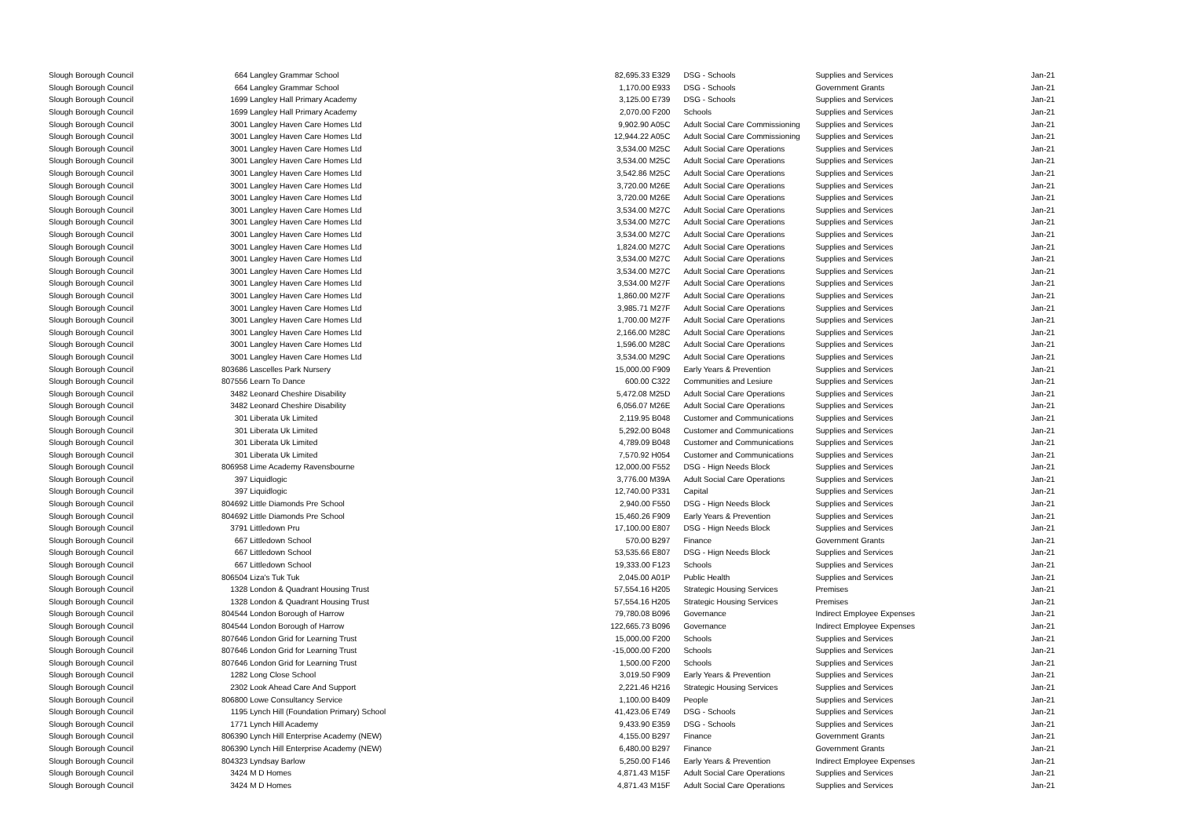| Slough Borough Council | 664 | Langley Grammar School | 82,695.33 E329 | | DSG - Schools | Supplies and Services | Jan-21 |
| Slough Borough Council | 664 | Langley Grammar School | 1,170.00 E933 | | DSG - Schools | Government Grants | Jan-21 |
| Slough Borough Council | 1699 | Langley Hall Primary Academy | 3,125.00 E739 | | DSG - Schools | Supplies and Services | Jan-21 |
| Slough Borough Council | 1699 | Langley Hall Primary Academy | 2,070.00 F200 | | Schools | Supplies and Services | Jan-21 |
| Slough Borough Council | 3001 | Langley Haven Care Homes Ltd | 9,902.90 A05C | | Adult Social Care Commissioning | Supplies and Services | Jan-21 |
| Slough Borough Council | 3001 | Langley Haven Care Homes Ltd | 12,944.22 A05C | | Adult Social Care Commissioning | Supplies and Services | Jan-21 |
| Slough Borough Council | 3001 | Langley Haven Care Homes Ltd | 3,534.00 M25C | | Adult Social Care Operations | Supplies and Services | Jan-21 |
| Slough Borough Council | 3001 | Langley Haven Care Homes Ltd | 3,534.00 M25C | | Adult Social Care Operations | Supplies and Services | Jan-21 |
| Slough Borough Council | 3001 | Langley Haven Care Homes Ltd | 3,542.86 M25C | | Adult Social Care Operations | Supplies and Services | Jan-21 |
| Slough Borough Council | 3001 | Langley Haven Care Homes Ltd | 3,720.00 M26E | | Adult Social Care Operations | Supplies and Services | Jan-21 |
| Slough Borough Council | 3001 | Langley Haven Care Homes Ltd | 3,720.00 M26E | | Adult Social Care Operations | Supplies and Services | Jan-21 |
| Slough Borough Council | 3001 | Langley Haven Care Homes Ltd | 3,534.00 M27C | | Adult Social Care Operations | Supplies and Services | Jan-21 |
| Slough Borough Council | 3001 | Langley Haven Care Homes Ltd | 3,534.00 M27C | | Adult Social Care Operations | Supplies and Services | Jan-21 |
| Slough Borough Council | 3001 | Langley Haven Care Homes Ltd | 3,534.00 M27C | | Adult Social Care Operations | Supplies and Services | Jan-21 |
| Slough Borough Council | 3001 | Langley Haven Care Homes Ltd | 1,824.00 M27C | | Adult Social Care Operations | Supplies and Services | Jan-21 |
| Slough Borough Council | 3001 | Langley Haven Care Homes Ltd | 3,534.00 M27C | | Adult Social Care Operations | Supplies and Services | Jan-21 |
| Slough Borough Council | 3001 | Langley Haven Care Homes Ltd | 3,534.00 M27C | | Adult Social Care Operations | Supplies and Services | Jan-21 |
| Slough Borough Council | 3001 | Langley Haven Care Homes Ltd | 3,534.00 M27F | | Adult Social Care Operations | Supplies and Services | Jan-21 |
| Slough Borough Council | 3001 | Langley Haven Care Homes Ltd | 1,860.00 M27F | | Adult Social Care Operations | Supplies and Services | Jan-21 |
| Slough Borough Council | 3001 | Langley Haven Care Homes Ltd | 3,985.71 M27F | | Adult Social Care Operations | Supplies and Services | Jan-21 |
| Slough Borough Council | 3001 | Langley Haven Care Homes Ltd | 1,700.00 M27F | | Adult Social Care Operations | Supplies and Services | Jan-21 |
| Slough Borough Council | 3001 | Langley Haven Care Homes Ltd | 2,166.00 M28C | | Adult Social Care Operations | Supplies and Services | Jan-21 |
| Slough Borough Council | 3001 | Langley Haven Care Homes Ltd | 1,596.00 M28C | | Adult Social Care Operations | Supplies and Services | Jan-21 |
| Slough Borough Council | 3001 | Langley Haven Care Homes Ltd | 3,534.00 M29C | | Adult Social Care Operations | Supplies and Services | Jan-21 |
| Slough Borough Council | 803686 | Lascelles Park Nursery | 15,000.00 F909 | | Early Years & Prevention | Supplies and Services | Jan-21 |
| Slough Borough Council | 807556 | Learn To Dance | 600.00 C322 | | Communities and Lesiure | Supplies and Services | Jan-21 |
| Slough Borough Council | 3482 | Leonard Cheshire Disability | 5,472.08 M25D | | Adult Social Care Operations | Supplies and Services | Jan-21 |
| Slough Borough Council | 3482 | Leonard Cheshire Disability | 6,056.07 M26E | | Adult Social Care Operations | Supplies and Services | Jan-21 |
| Slough Borough Council | 301 | Liberata Uk Limited | 2,119.95 B048 | | Customer and Communications | Supplies and Services | Jan-21 |
| Slough Borough Council | 301 | Liberata Uk Limited | 5,292.00 B048 | | Customer and Communications | Supplies and Services | Jan-21 |
| Slough Borough Council | 301 | Liberata Uk Limited | 4,789.09 B048 | | Customer and Communications | Supplies and Services | Jan-21 |
| Slough Borough Council | 301 | Liberata Uk Limited | 7,570.92 H054 | | Customer and Communications | Supplies and Services | Jan-21 |
| Slough Borough Council | 806958 | Lime Academy Ravensbourne | 12,000.00 F552 | | DSG - Hign Needs Block | Supplies and Services | Jan-21 |
| Slough Borough Council | 397 | Liquidlogic | 3,776.00 M39A | | Adult Social Care Operations | Supplies and Services | Jan-21 |
| Slough Borough Council | 397 | Liquidlogic | 12,740.00 P331 | | Capital | Supplies and Services | Jan-21 |
| Slough Borough Council | 804692 | Little Diamonds Pre School | 2,940.00 F550 | | DSG - Hign Needs Block | Supplies and Services | Jan-21 |
| Slough Borough Council | 804692 | Little Diamonds Pre School | 15,460.26 F909 | | Early Years & Prevention | Supplies and Services | Jan-21 |
| Slough Borough Council | 3791 | Littledown Pru | 17,100.00 E807 | | DSG - Hign Needs Block | Supplies and Services | Jan-21 |
| Slough Borough Council | 667 | Littledown School | 570.00 B297 | | Finance | Government Grants | Jan-21 |
| Slough Borough Council | 667 | Littledown School | 53,535.66 E807 | | DSG - Hign Needs Block | Supplies and Services | Jan-21 |
| Slough Borough Council | 667 | Littledown School | 19,333.00 F123 | | Schools | Supplies and Services | Jan-21 |
| Slough Borough Council | 806504 | Liza's Tuk Tuk | 2,045.00 A01P | | Public Health | Supplies and Services | Jan-21 |
| Slough Borough Council | 1328 | London & Quadrant Housing Trust | 57,554.16 H205 | | Strategic Housing Services | Premises | Jan-21 |
| Slough Borough Council | 1328 | London & Quadrant Housing Trust | 57,554.16 H205 | | Strategic Housing Services | Premises | Jan-21 |
| Slough Borough Council | 804544 | London Borough of Harrow | 79,780.08 B096 | | Governance | Indirect Employee Expenses | Jan-21 |
| Slough Borough Council | 804544 | London Borough of Harrow | 122,665.73 B096 | | Governance | Indirect Employee Expenses | Jan-21 |
| Slough Borough Council | 807646 | London Grid for Learning Trust | 15,000.00 F200 | | Schools | Supplies and Services | Jan-21 |
| Slough Borough Council | 807646 | London Grid for Learning Trust | -15,000.00 F200 | | Schools | Supplies and Services | Jan-21 |
| Slough Borough Council | 807646 | London Grid for Learning Trust | 1,500.00 F200 | | Schools | Supplies and Services | Jan-21 |
| Slough Borough Council | 1282 | Long Close School | 3,019.50 F909 | | Early Years & Prevention | Supplies and Services | Jan-21 |
| Slough Borough Council | 2302 | Look Ahead Care And Support | 2,221.46 H216 | | Strategic Housing Services | Supplies and Services | Jan-21 |
| Slough Borough Council | 806800 | Lowe Consultancy Service | 1,100.00 B409 | | People | Supplies and Services | Jan-21 |
| Slough Borough Council | 1195 | Lynch Hill (Foundation Primary) School | 41,423.06 E749 | | DSG - Schools | Supplies and Services | Jan-21 |
| Slough Borough Council | 1771 | Lynch Hill Academy | 9,433.90 E359 | | DSG - Schools | Supplies and Services | Jan-21 |
| Slough Borough Council | 806390 | Lynch Hill Enterprise Academy (NEW) | 4,155.00 B297 | | Finance | Government Grants | Jan-21 |
| Slough Borough Council | 806390 | Lynch Hill Enterprise Academy (NEW) | 6,480.00 B297 | | Finance | Government Grants | Jan-21 |
| Slough Borough Council | 804323 | Lyndsay Barlow | 5,250.00 F146 | | Early Years & Prevention | Indirect Employee Expenses | Jan-21 |
| Slough Borough Council | 3424 | M D Homes | 4,871.43 M15F | | Adult Social Care Operations | Supplies and Services | Jan-21 |
| Slough Borough Council | 3424 | M D Homes | 4,871.43 M15F | | Adult Social Care Operations | Supplies and Services | Jan-21 |